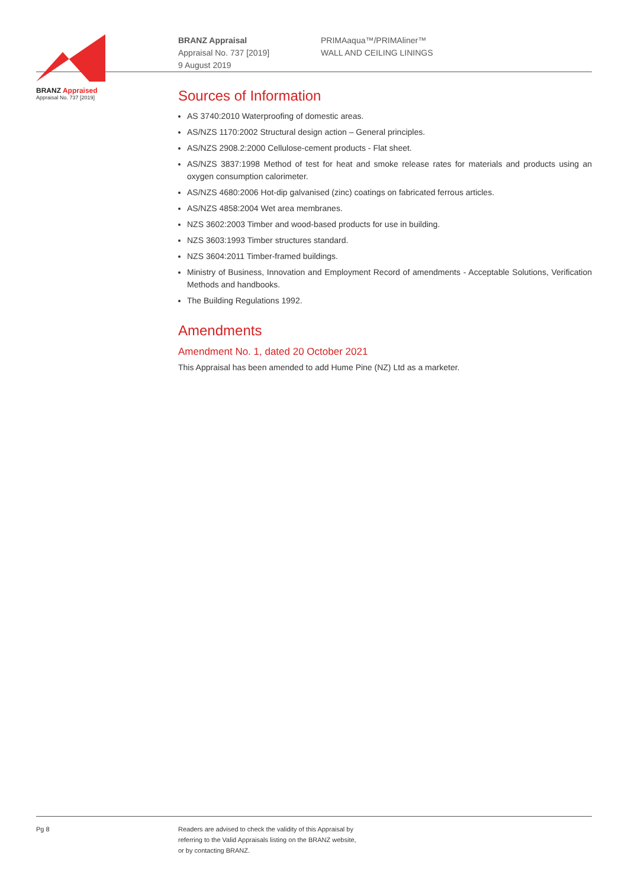BRANZ Appraised
Appraisal No. 737 [2019]
BRANZ Appraisal
Appraisal No. 737 [2019]
9 August 2019
PRIMAaqua™/PRIMAliner™
WALL AND CEILING LININGS
Sources of Information
AS 3740:2010 Waterproofing of domestic areas.
AS/NZS 1170:2002 Structural design action – General principles.
AS/NZS 2908.2:2000 Cellulose-cement products - Flat sheet.
AS/NZS 3837:1998 Method of test for heat and smoke release rates for materials and products using an oxygen consumption calorimeter.
AS/NZS 4680:2006 Hot-dip galvanised (zinc) coatings on fabricated ferrous articles.
AS/NZS 4858:2004 Wet area membranes.
NZS 3602:2003 Timber and wood-based products for use in building.
NZS 3603:1993 Timber structures standard.
NZS 3604:2011 Timber-framed buildings.
Ministry of Business, Innovation and Employment Record of amendments - Acceptable Solutions, Verification Methods and handbooks.
The Building Regulations 1992.
Amendments
Amendment No. 1, dated 20 October 2021
This Appraisal has been amended to add Hume Pine (NZ) Ltd as a marketer.
Pg 8 Readers are advised to check the validity of this Appraisal by
referring to the Valid Appraisals listing on the BRANZ website,
or by contacting BRANZ.